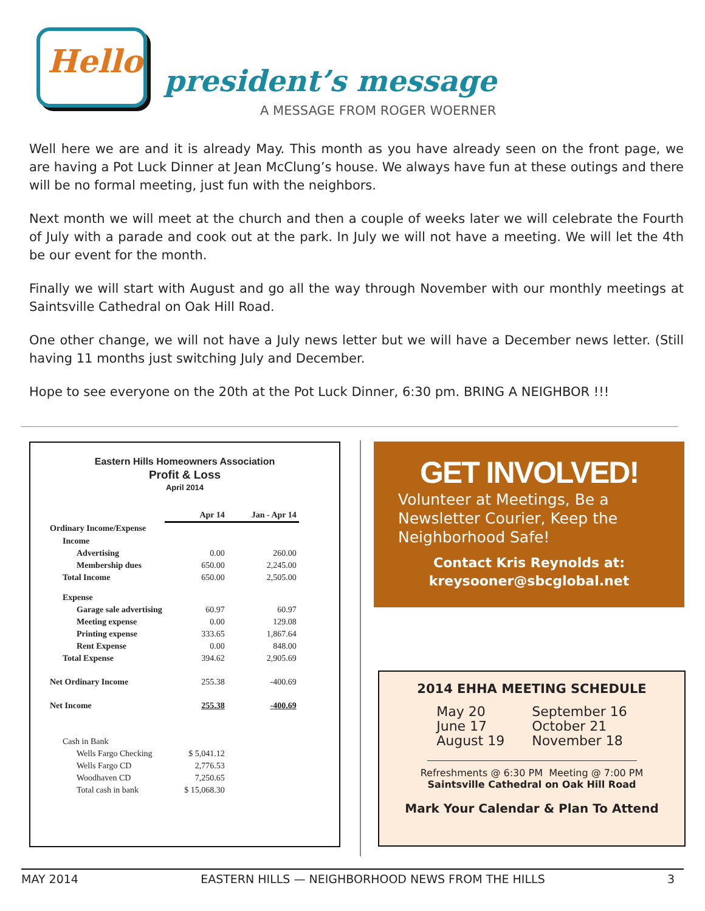Hello
president’s message
A MESSAGE FROM ROGER WOERNER
Well here we are and it is already May. This month as you have already seen on the front page, we are having a Pot Luck Dinner at Jean McClung’s house. We always have fun at these outings and there will be no formal meeting, just fun with the neighbors.
Next month we will meet at the church and then a couple of weeks later we will celebrate the Fourth of July with a parade and cook out at the park. In July we will not have a meeting. We will let the 4th be our event for the month.
Finally we will start with August and go all the way through November with our monthly meetings at Saintsville Cathedral on Oak Hill Road.
One other change, we will not have a July news letter but we will have a December news letter. (Still having 11 months just switching July and December.
Hope to see everyone on the 20th at the Pot Luck Dinner, 6:30 pm. BRING A NEIGHBOR !!!
Eastern Hills Homeowners Association
Profit & Loss
April 2014
| | Apr 14 | Jan - Apr 14 |
| --- | --- | --- |
| Ordinary Income/Expense | | |
| Income | | |
| Advertising | 0.00 | 260.00 |
| Membership dues | 650.00 | 2,245.00 |
| Total Income | 650.00 | 2,505.00 |
| Expense | | |
| Garage sale advertising | 60.97 | 60.97 |
| Meeting expense | 0.00 | 129.08 |
| Printing expense | 333.65 | 1,867.64 |
| Rent Expense | 0.00 | 848.00 |
| Total Expense | 394.62 | 2,905.69 |
| Net Ordinary Income | 255.38 | -400.69 |
| Net Income | 255.38 | -400.69 |
| Cash in Bank | | |
| Wells Fargo Checking | $ 5,041.12 | |
| Wells Fargo CD | 2,776.53 | |
| Woodhaven CD | 7,250.65 | |
| Total cash in bank | $ 15,068.30 | |
GET INVOLVED!
Volunteer at Meetings, Be a Newsletter Courier, Keep the Neighborhood Safe!
Contact Kris Reynolds at:
kreysooner@sbcglobal.net
2014 EHHA MEETING SCHEDULE
May 20
June 17
August 19
September 16
October 21
November 18
Refreshments @ 6:30 PM Meeting @ 7:00 PM
Saintsville Cathedral on Oak Hill Road
Mark Your Calendar & Plan To Attend
MAY 2014 EASTERN HILLS — NEIGHBORHOOD NEWS FROM THE HILLS 3